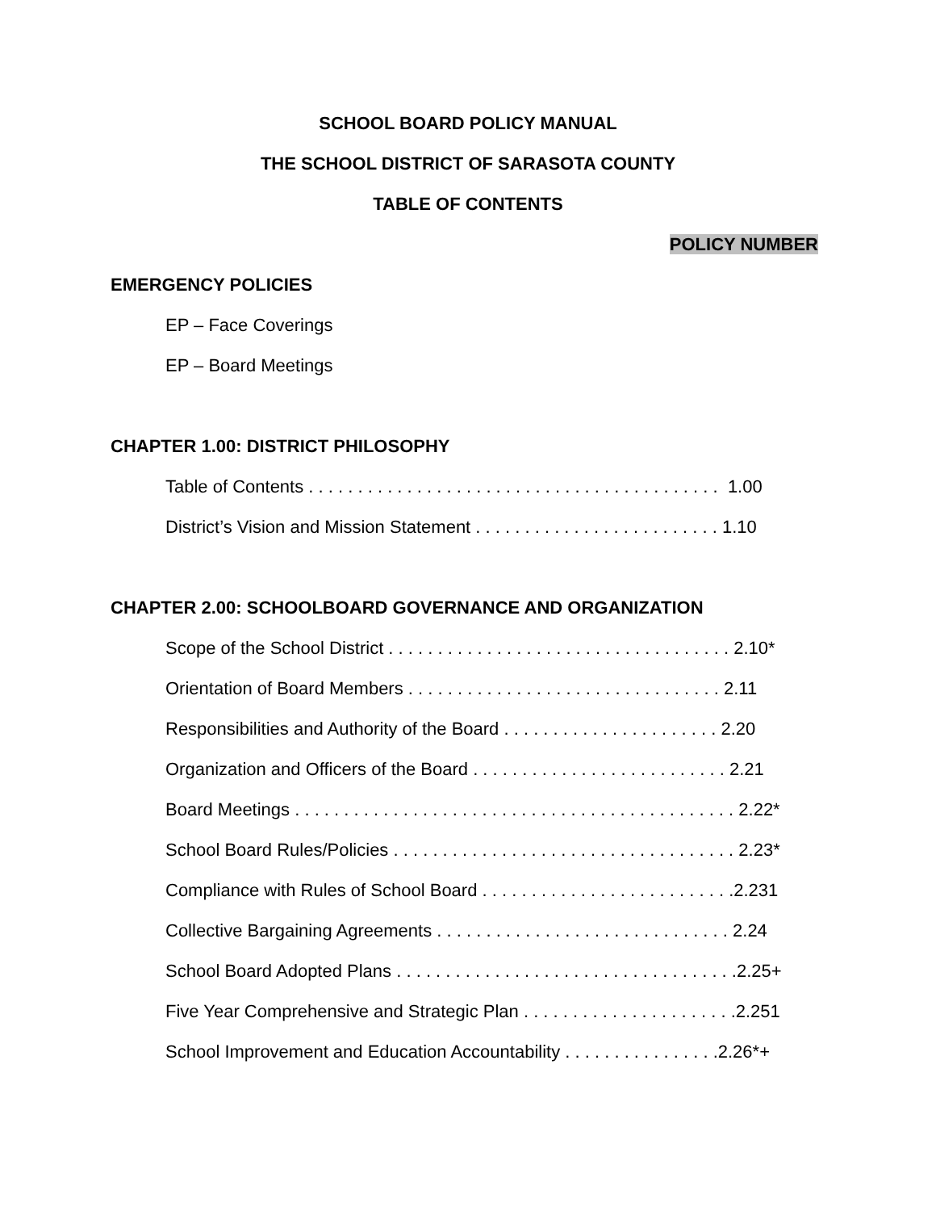SCHOOL BOARD POLICY MANUAL
THE SCHOOL DISTRICT OF SARASOTA COUNTY
TABLE OF CONTENTS
POLICY NUMBER
EMERGENCY POLICIES
EP – Face Coverings
EP – Board Meetings
CHAPTER 1.00: DISTRICT PHILOSOPHY
Table of Contents . . . . . . . . . . . . . . . . . . . . . . . . . . . . . . . . . . . . . . . . . . 1.00
District’s Vision and Mission Statement . . . . . . . . . . . . . . . . . . . . . . . . . 1.10
CHAPTER 2.00: SCHOOLBOARD GOVERNANCE AND ORGANIZATION
Scope of the School District . . . . . . . . . . . . . . . . . . . . . . . . . . . . . . . . . . . 2.10*
Orientation of Board Members . . . . . . . . . . . . . . . . . . . . . . . . . . . . . . . . 2.11
Responsibilities and Authority of the Board . . . . . . . . . . . . . . . . . . . . . . 2.20
Organization and Officers of the Board . . . . . . . . . . . . . . . . . . . . . . . . . . 2.21
Board Meetings . . . . . . . . . . . . . . . . . . . . . . . . . . . . . . . . . . . . . . . . . . . . . 2.22*
School Board Rules/Policies . . . . . . . . . . . . . . . . . . . . . . . . . . . . . . . . . . . 2.23*
Compliance with Rules of School Board . . . . . . . . . . . . . . . . . . . . . . . . . .2.231
Collective Bargaining Agreements . . . . . . . . . . . . . . . . . . . . . . . . . . . . . . 2.24
School Board Adopted Plans . . . . . . . . . . . . . . . . . . . . . . . . . . . . . . . . . . .2.25+
Five Year Comprehensive and Strategic Plan . . . . . . . . . . . . . . . . . . . . . .2.251
School Improvement and Education Accountability . . . . . . . . . . . . . . . .2.26*+